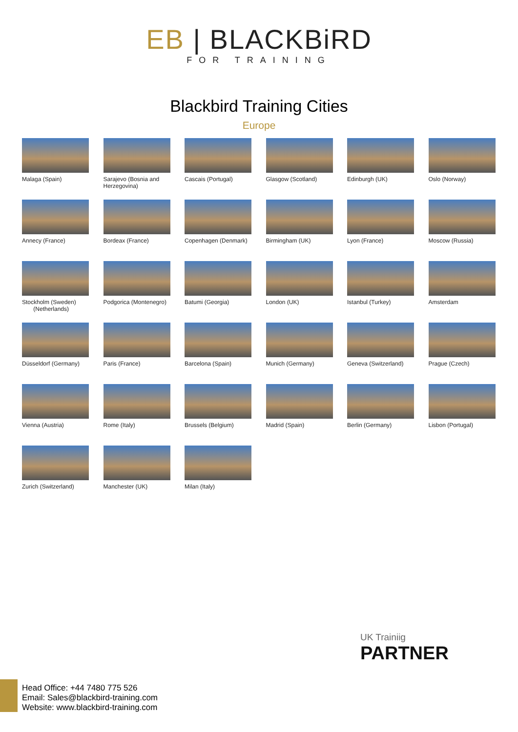EB | BLACKBiRD
FOR TRAINING
Blackbird Training Cities
Europe
Malaga (Spain)
Sarajevo (Bosnia and Herzegovina)
Cascais (Portugal)
Glasgow (Scotland)
Edinburgh (UK)
Oslo (Norway)
Annecy (France)
Bordeax (France)
Copenhagen (Denmark)
Birmingham (UK)
Lyon (France)
Moscow (Russia)
Stockholm (Sweden)
(Netherlands)
Podgorica (Montenegro)
Batumi (Georgia)
London (UK)
Istanbul (Turkey)
Amsterdam
Düsseldorf (Germany)
Paris (France)
Barcelona (Spain)
Munich (Germany)
Geneva (Switzerland)
Prague (Czech)
Vienna (Austria)
Rome (Italy)
Brussels (Belgium)
Madrid (Spain)
Berlin (Germany)
Lisbon (Portugal)
Zurich (Switzerland)
Manchester (UK)
Milan (Italy)
UK Trainiig
PARTNER
Head Office: +44 7480 775 526
Email: Sales@blackbird-training.com
Website: www.blackbird-training.com